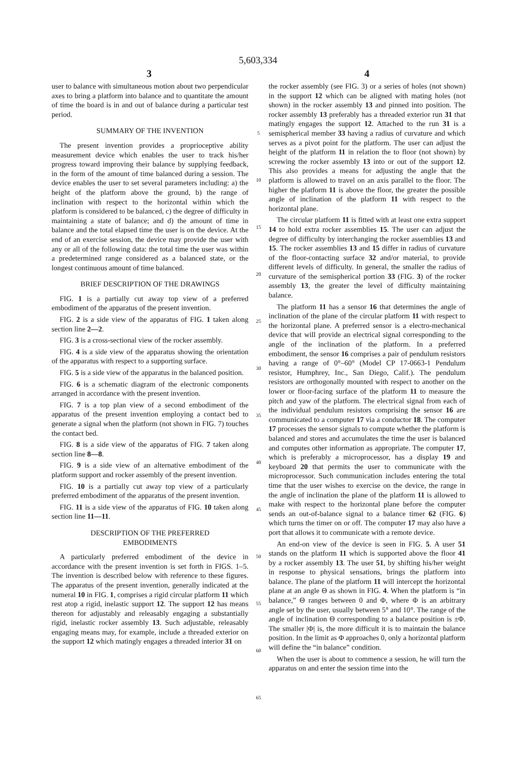5,603,334
3 4
user to balance with simultaneous motion about two perpendicular axes to bring a platform into balance and to quantitate the amount of time the board is in and out of balance during a particular test period.
SUMMARY OF THE INVENTION
The present invention provides a proprioceptive ability measurement device which enables the user to track his/her progress toward improving their balance by supplying feedback, in the form of the amount of time balanced during a session. The device enables the user to set several parameters including: a) the height of the platform above the ground, b) the range of inclination with respect to the horizontal within which the platform is considered to be balanced, c) the degree of difficulty in maintaining a state of balance; and d) the amount of time in balance and the total elapsed time the user is on the device. At the end of an exercise session, the device may provide the user with any or all of the following data: the total time the user was within a predetermined range considered as a balanced state, or the longest continuous amount of time balanced.
BRIEF DESCRIPTION OF THE DRAWINGS
FIG. 1 is a partially cut away top view of a preferred embodiment of the apparatus of the present invention.
FIG. 2 is a side view of the apparatus of FIG. 1 taken along section line 2—2.
FIG. 3 is a cross-sectional view of the rocker assembly.
FIG. 4 is a side view of the apparatus showing the orientation of the apparatus with respect to a supporting surface.
FIG. 5 is a side view of the apparatus in the balanced position.
FIG. 6 is a schematic diagram of the electronic components arranged in accordance with the present invention.
FIG. 7 is a top plan view of a second embodiment of the apparatus of the present invention employing a contact bed to generate a signal when the platform (not shown in FIG. 7) touches the contact bed.
FIG. 8 is a side view of the apparatus of FIG. 7 taken along section line 8—8.
FIG. 9 is a side view of an alternative embodiment of the platform support and rocker assembly of the present invention.
FIG. 10 is a partially cut away top view of a particularly preferred embodiment of the apparatus of the present invention.
FIG. 11 is a side view of the apparatus of FIG. 10 taken along section line 11—11.
DESCRIPTION OF THE PREFERRED
EMBODIMENTS
A particularly preferred embodiment of the device in accordance with the present invention is set forth in FIGS. 1–5. The invention is described below with reference to these figures. The apparatus of the present invention, generally indicated at the numeral 10 in FIG. 1, comprises a rigid circular platform 11 which rest atop a rigid, inelastic support 12. The support 12 has means thereon for adjustably and releasably engaging a substantially rigid, inelastic rocker assembly 13. Such adjustable, releasably engaging means may, for example, include a threaded exterior on the support 12 which matingly engages a threaded interior 31 on
5
10
15
20
25
30
35
40
45
50
55
60
65
the rocker assembly (see FIG. 3) or a series of holes (not shown) in the support 12 which can be aligned with mating holes (not shown) in the rocker assembly 13 and pinned into position. The rocker assembly 13 preferably has a threaded exterior run 31 that matingly engages the support 12. Attached to the run 31 is a semispherical member 33 having a radius of curvature and which serves as a pivot point for the platform. The user can adjust the height of the platform 11 in relation the to floor (not shown) by screwing the rocker assembly 13 into or out of the support 12. This also provides a means for adjusting the angle that the platform is allowed to travel on an axis parallel to the floor. The higher the platform 11 is above the floor, the greater the possible angle of inclination of the platform 11 with respect to the horizontal plane.
The circular platform 11 is fitted with at least one extra support 14 to hold extra rocker assemblies 15. The user can adjust the degree of difficulty by interchanging the rocker assemblies 13 and 15. The rocker assemblies 13 and 15 differ in radius of curvature of the floor-contacting surface 32 and/or material, to provide different levels of difficulty. In general, the smaller the radius of curvature of the semispherical portion 33 (FIG. 3) of the rocker assembly 13, the greater the level of difficulty maintaining balance.
The platform 11 has a sensor 16 that determines the angle of inclination of the plane of the circular platform 11 with respect to the horizontal plane. A preferred sensor is a electro-mechanical device that will provide an electrical signal corresponding to the angle of the inclination of the platform. In a preferred embodiment, the sensor 16 comprises a pair of pendulum resistors having a range of 0°–60° (Model CP 17-0663-1 Pendulum resistor, Humphrey, Inc., San Diego, Calif.). The pendulum resistors are orthogonally mounted with respect to another on the lower or floor-facing surface of the platform 11 to measure the pitch and yaw of the platform. The electrical signal from each of the individual pendulum resistors comprising the sensor 16 are communicated to a computer 17 via a conductor 18. The computer 17 processes the sensor signals to compute whether the platform is balanced and stores and accumulates the time the user is balanced and computes other information as appropriate. The computer 17, which is preferably a microprocessor, has a display 19 and keyboard 20 that permits the user to communicate with the microprocessor. Such communication includes entering the total time that the user wishes to exercise on the device, the range in the angle of inclination the plane of the platform 11 is allowed to make with respect to the horizontal plane before the computer sends an out-of-balance signal to a balance timer 62 (FIG. 6) which turns the timer on or off. The computer 17 may also have a port that allows it to communicate with a remote device.
An end-on view of the device is seen in FIG. 5. A user 51 stands on the platform 11 which is supported above the floor 41 by a rocker assembly 13. The user 51, by shifting his/her weight in response to physical sensations, brings the platform into balance. The plane of the platform 11 will intercept the horizontal plane at an angle Θ as shown in FIG. 4. When the platform is “in balance,” Θ ranges between 0 and Φ, where Φ is an arbitrary angle set by the user, usually between 5° and 10°. The range of the angle of inclination Θ corresponding to a balance position is ±Φ. The smaller |Φ| is, the more difficult it is to maintain the balance position. In the limit as Φ approaches 0, only a horizontal platform will define the “in balance” condition.
When the user is about to commence a session, he will turn the apparatus on and enter the session time into the